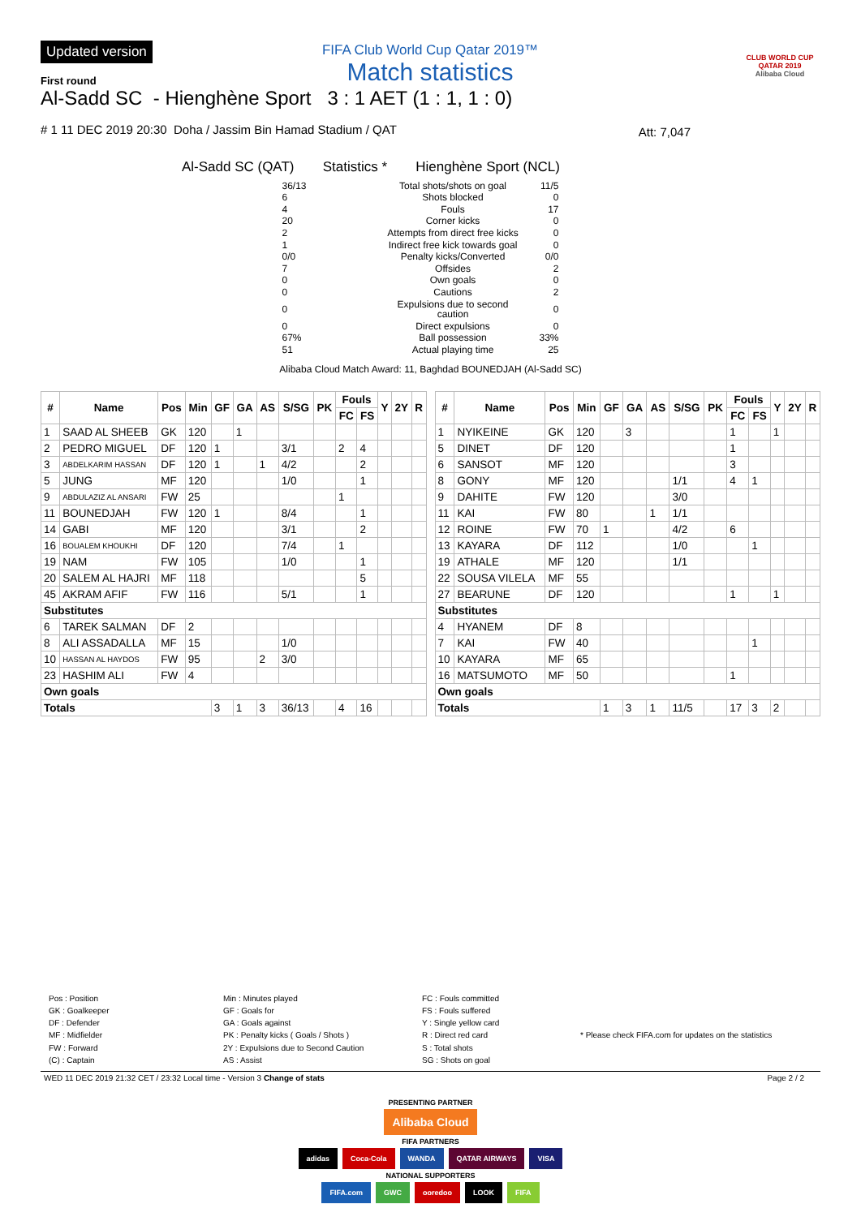Updated version
FIFA Club World Cup Qatar 2019™
Match statistics
First round
Al-Sadd SC - Hienghène Sport 3 : 1 AET (1 : 1, 1 : 0)
# 1 11 DEC 2019 20:30 Doha / Jassim Bin Hamad Stadium / QAT
Att: 7,047
CLUB WORLD CUP
QATAR 2019
Alibaba Cloud
| Al-Sadd SC (QAT) | Statistics * | Hienghène Sport (NCL) |
| 36/13 | Total shots/shots on goal | 11/5 |
| 6 | Shots blocked | 0 |
| 4 | Fouls | 17 |
| 20 | Corner kicks | 0 |
| 2 | Attempts from direct free kicks | 0 |
| 1 | Indirect free kick towards goal | 0 |
| 0/0 | Penalty kicks/Converted | 0/0 |
| 7 | Offsides | 2 |
| 0 | Own goals | 0 |
| 0 | Cautions | 2 |
| 0 | Expulsions due to second caution | 0 |
| 0 | Direct expulsions | 0 |
| 67% | Ball possession | 33% |
| 51 | Actual playing time | 25 |
Alibaba Cloud Match Award: 11, Baghdad BOUNEDJAH (Al-Sadd SC)
| # | Name | Pos | Min | GF | GA | AS | S/SG | PK | Fouls | | Y | 2Y | R |
| --- | --- | --- | --- | --- | --- | --- | --- | --- | --- | --- | --- | --- | --- |
| | | | | | | | | | FC | FS | | | |
| 1 | SAAD AL SHEEB | GK | 120 | | 1 | | | | | | | | |
| 2 | PEDRO MIGUEL | DF | 120 | 1 | | | 3/1 | | 2 | 4 | | | |
| 3 | ABDELKARIM HASSAN | DF | 120 | 1 | | 1 | 4/2 | | | 2 | | | |
| 5 | JUNG | MF | 120 | | | | 1/0 | | | 1 | | | |
| 9 | ABDULAZIZ AL ANSARI | FW | 25 | | | | | | 1 | | | | |
| 11 | BOUNEDJAH | FW | 120 | 1 | | | 8/4 | | | 1 | | | |
| 14 | GABI | MF | 120 | | | | 3/1 | | | 2 | | | |
| 16 | BOUALEM KHOUKHI | DF | 120 | | | | 7/4 | | 1 | | | | |
| 19 | NAM | FW | 105 | | | | 1/0 | | | 1 | | | |
| 20 | SALEM AL HAJRI | MF | 118 | | | | | | | 5 | | | |
| 45 | AKRAM AFIF | FW | 116 | | | | 5/1 | | | 1 | | | |
| Substitutes | | | | | | | | | | | | | |
| 6 | TAREK SALMAN | DF | 2 | | | | | | | | | | |
| 8 | ALI ASSADALLA | MF | 15 | | | | 1/0 | | | | | | |
| 10 | HASSAN AL HAYDOS | FW | 95 | | | 2 | 3/0 | | | | | | |
| 23 | HASHIM ALI | FW | 4 | | | | | | | | | | |
| Own goals | | | | | | | | | | | | | |
| Totals | | | | 3 | 1 | 3 | 36/13 | | 4 | 16 | | | |
| # | Name | Pos | Min | GF | GA | AS | S/SG | PK | Fouls | | Y | 2Y | R |
| --- | --- | --- | --- | --- | --- | --- | --- | --- | --- | --- | --- | --- | --- |
| | | | | | | | | | FC | FS | | | |
| 1 | NYIKEINE | GK | 120 | | 3 | | | | 1 | | 1 | | |
| 5 | DINET | DF | 120 | | | | | | 1 | | | | |
| 6 | SANSOT | MF | 120 | | | | | | 3 | | | | |
| 8 | GONY | MF | 120 | | | | 1/1 | | 4 | 1 | | | |
| 9 | DAHITE | FW | 120 | | | | 3/0 | | | | | | |
| 11 | KAI | FW | 80 | | | 1 | 1/1 | | | | | | |
| 12 | ROINE | FW | 70 | 1 | | | 4/2 | | 6 | | | | |
| 13 | KAYARA | DF | 112 | | | | 1/0 | | | 1 | | | |
| 19 | ATHALE | MF | 120 | | | | 1/1 | | | | | | |
| 22 | SOUSA VILELA | MF | 55 | | | | | | | | | | |
| 27 | BEARUNE | DF | 120 | | | | | | 1 | | 1 | | |
| Substitutes | | | | | | | | | | | | | |
| 4 | HYANEM | DF | 8 | | | | | | | | | | |
| 7 | KAI | FW | 40 | | | | | | | 1 | | | |
| 10 | KAYARA | MF | 65 | | | | | | | | | | |
| 16 | MATSUMOTO | MF | 50 | | | | | | 1 | | | | |
| Own goals | | | | | | | | | | | | | |
| Totals | | | | 1 | 3 | 1 | 11/5 | | 17 | 3 | 2 | | |
Pos : Position
GK : Goalkeeper
DF : Defender
MF : Midfielder
FW : Forward
(C) : Captain
Min : Minutes played
GF : Goals for
GA : Goals against
PK : Penalty kicks ( Goals / Shots )
2Y : Expulsions due to Second Caution
AS : Assist
FC : Fouls committed
FS : Fouls suffered
Y : Single yellow card
R : Direct red card
S : Total shots
SG : Shots on goal
* Please check FIFA.com for updates on the statistics
WED 11 DEC 2019 21:32 CET / 23:32 Local time - Version 3 Change of stats Page 2 / 2
PRESENTING PARTNER
Alibaba Cloud
FIFA PARTNERS
adidas Coca-Cola WANDA QATAR AIRWAYS VISA
NATIONAL SUPPORTERS
FIFA.com GWC ooredoo LOOK FIFA